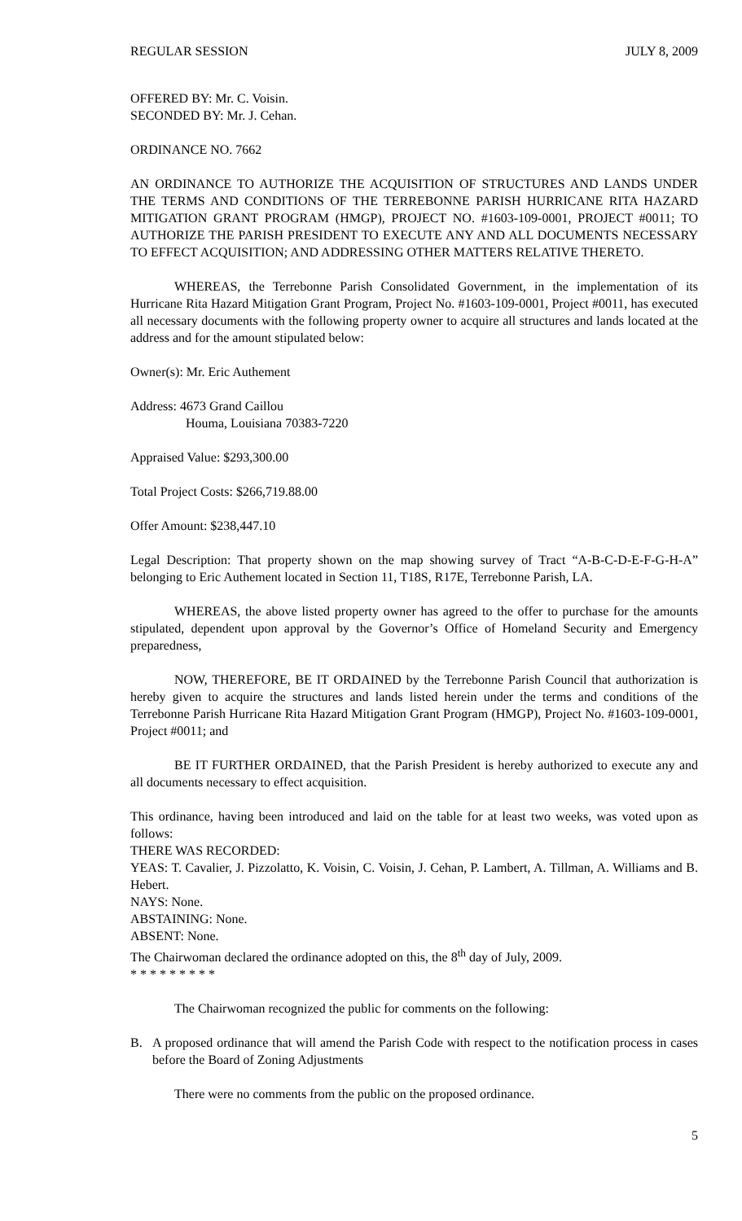REGULAR SESSION JULY 8, 2009
OFFERED BY: Mr. C. Voisin.
SECONDED BY: Mr. J. Cehan.
ORDINANCE NO. 7662
AN ORDINANCE TO AUTHORIZE THE ACQUISITION OF STRUCTURES AND LANDS UNDER THE TERMS AND CONDITIONS OF THE TERREBONNE PARISH HURRICANE RITA HAZARD MITIGATION GRANT PROGRAM (HMGP), PROJECT NO. #1603-109-0001, PROJECT #0011; TO AUTHORIZE THE PARISH PRESIDENT TO EXECUTE ANY AND ALL DOCUMENTS NECESSARY TO EFFECT ACQUISITION; AND ADDRESSING OTHER MATTERS RELATIVE THERETO.
WHEREAS, the Terrebonne Parish Consolidated Government, in the implementation of its Hurricane Rita Hazard Mitigation Grant Program, Project No. #1603-109-0001, Project #0011, has executed all necessary documents with the following property owner to acquire all structures and lands located at the address and for the amount stipulated below:
Owner(s): Mr. Eric Authement
Address: 4673 Grand Caillou
Houma, Louisiana 70383-7220
Appraised Value: $293,300.00
Total Project Costs: $266,719.88.00
Offer Amount: $238,447.10
Legal Description: That property shown on the map showing survey of Tract “A-B-C-D-E-F-G-H-A” belonging to Eric Authement located in Section 11, T18S, R17E, Terrebonne Parish, LA.
WHEREAS, the above listed property owner has agreed to the offer to purchase for the amounts stipulated, dependent upon approval by the Governor’s Office of Homeland Security and Emergency preparedness,
NOW, THEREFORE, BE IT ORDAINED by the Terrebonne Parish Council that authorization is hereby given to acquire the structures and lands listed herein under the terms and conditions of the Terrebonne Parish Hurricane Rita Hazard Mitigation Grant Program (HMGP), Project No. #1603-109-0001, Project #0011; and
BE IT FURTHER ORDAINED, that the Parish President is hereby authorized to execute any and all documents necessary to effect acquisition.
This ordinance, having been introduced and laid on the table for at least two weeks, was voted upon as follows:
THERE WAS RECORDED:
YEAS: T. Cavalier, J. Pizzolatto, K. Voisin, C. Voisin, J. Cehan, P. Lambert, A. Tillman, A. Williams and B. Hebert.
NAYS: None.
ABSTAINING: None.
ABSENT: None.
The Chairwoman declared the ordinance adopted on this, the 8<sup>th</sup> day of July, 2009.
* * * * * * * * *
The Chairwoman recognized the public for comments on the following:
B. A proposed ordinance that will amend the Parish Code with respect to the notification process in cases before the Board of Zoning Adjustments
There were no comments from the public on the proposed ordinance.
5